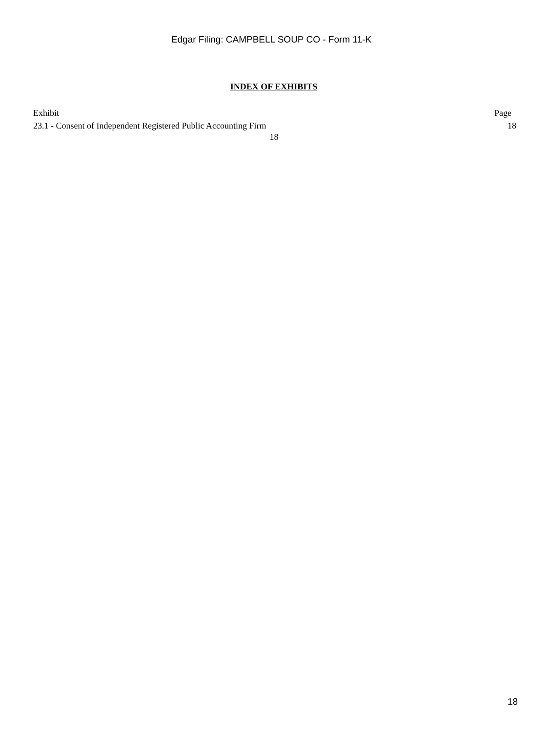Edgar Filing: CAMPBELL SOUP CO - Form 11-K
INDEX OF EXHIBITS
| Exhibit | Page |
| --- | --- |
| 23.1 - Consent of Independent Registered Public Accounting Firm | 18 |
18
18